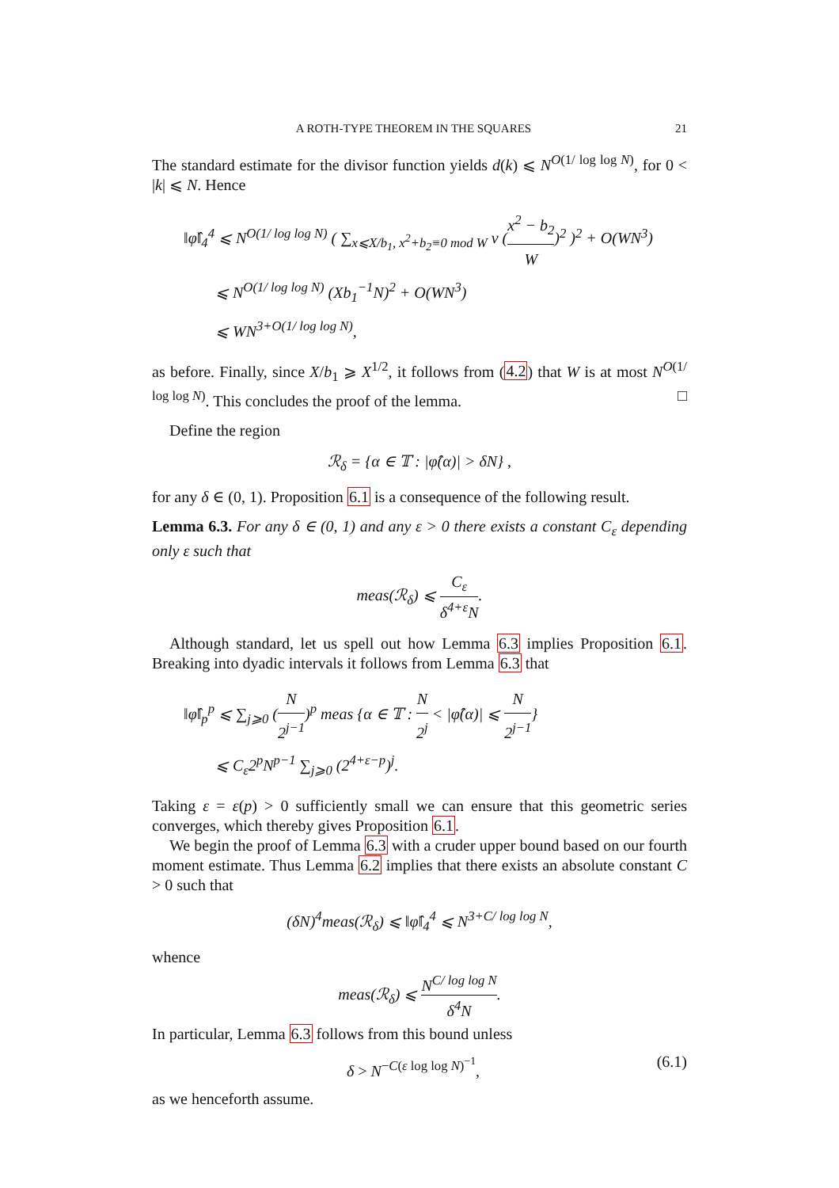A ROTH-TYPE THEOREM IN THE SQUARES 21
The standard estimate for the divisor function yields d(k) ⩽ N<sup>O(1/ log log N)</sup>, for 0 < |k| ⩽ N. Hence
‖φ̂‖<sub>4</sub><sup>4</sup> ⩽ N<sup>O(1/ log log N)</sup> ( ∑<sub>x⩽X/b<sub>1</sub>, x<sup>2</sup>+b<sub>2</sub>≡0 mod W</sub> ν (x<sup>2</sup> − b<sub>2</sub> W)<sup>2</sup> )<sup>2</sup> + O(WN<sup>3</sup>)
⩽ N<sup>O(1/ log log N)</sup> (Xb<sub>1</sub><sup>−1</sup>N)<sup>2</sup> + O(WN<sup>3</sup>)
⩽ WN<sup>3+O(1/ log log N)</sup>,
as before. Finally, since X/b<sub>1</sub> ⩾ X<sup>1/2</sup>, it follows from (4.2) that W is at most N<sup>O(1/ log log N)</sup>. This concludes the proof of the lemma. □
Define the region
ℛ<sub>δ</sub> = {α ∈ 𝕋 : |φ̂(α)| > δN} ,
for any δ ∈ (0, 1). Proposition 6.1 is a consequence of the following result.
Lemma 6.3. For any δ ∈ (0, 1) and any ε > 0 there exists a constant C<sub>ε</sub> depending only ε such that
meas(ℛ<sub>δ</sub>) ⩽ C<sub>ε</sub> δ<sup>4+ε</sup>N.
Although standard, let us spell out how Lemma 6.3 implies Proposition 6.1. Breaking into dyadic intervals it follows from Lemma 6.3 that
‖φ̂‖<sub>p</sub><sup>p</sup> ⩽ ∑<sub>j⩾0</sub> (N 2<sup>j−1</sup>)<sup>p</sup> meas {α ∈ 𝕋 : N 2<sup>j</sup> < |φ̂(α)| ⩽ N 2<sup>j−1</sup>}
⩽ C<sub>ε</sub>2<sup>p</sup>N<sup>p−1</sup> ∑<sub>j⩾0</sub> (2<sup>4+ε−p</sup>)<sup>j</sup>.
Taking ε = ε(p) > 0 sufficiently small we can ensure that this geometric series converges, which thereby gives Proposition 6.1.
We begin the proof of Lemma 6.3 with a cruder upper bound based on our fourth moment estimate. Thus Lemma 6.2 implies that there exists an absolute constant C > 0 such that
(δN)<sup>4</sup>meas(ℛ<sub>δ</sub>) ⩽ ‖φ̂‖<sub>4</sub><sup>4</sup> ⩽ N<sup>3+C/ log log N</sup>,
whence
meas(ℛ<sub>δ</sub>) ⩽ N<sup>C/ log log N</sup> δ<sup>4</sup>N.
In particular, Lemma 6.3 follows from this bound unless
δ > N<sup>−C(ε log log N)<sup>−1</sup></sup>, (6.1)
as we henceforth assume.